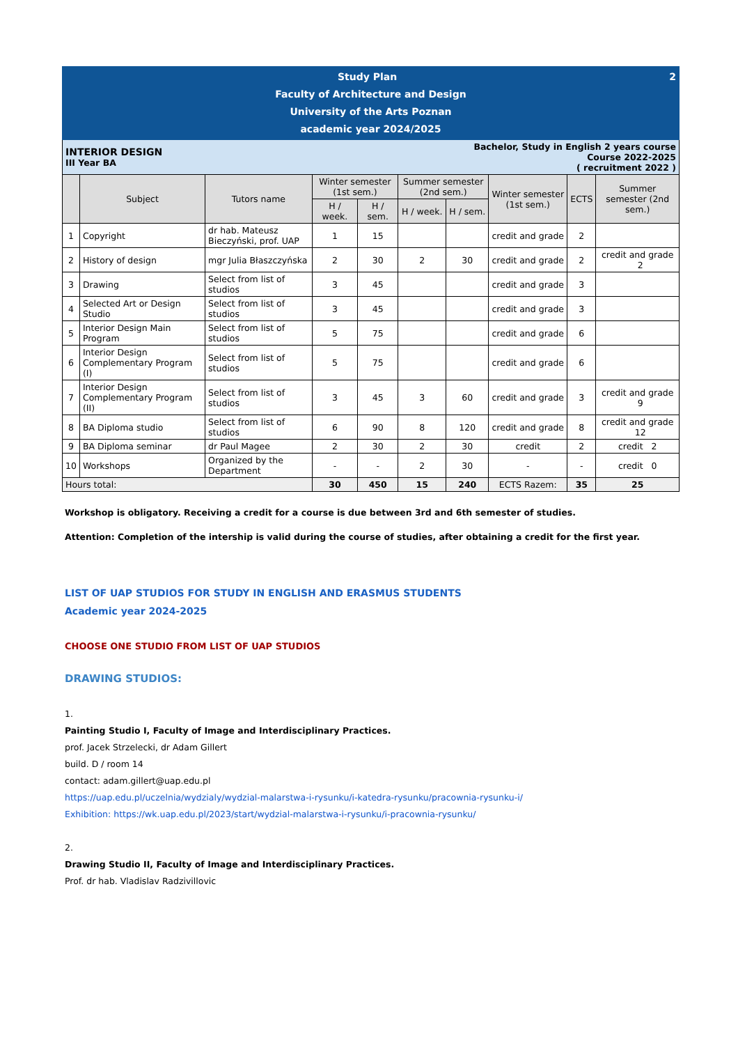| Study Plan 2 Faculty of Architecture and Design University of the Arts Poznan academic year 2024/2025 | | | | | | | | | |
| INTERIOR DESIGN III Year BA | | | | | Bachelor, Study in English 2 years course Course 2022-2025 ( recruitment 2022 ) | | | | |
| | Subject | Tutors name | Winter semester (1st sem.) | | Summer semester (2nd sem.) | | Winter semester (1st sem.) | ECTS | Summer semester (2nd sem.) |
| | | | H / week. | H / sem. | H / week. | H / sem. | | | |
| 1 | Copyright | dr hab. Mateusz Bieczyński, prof. UAP | 1 | 15 | | | credit and grade | 2 | |
| 2 | History of design | mgr Julia Błaszczyńska | 2 | 30 | 2 | 30 | credit and grade | 2 | credit and grade 2 |
| 3 | Drawing | Select from list of studios | 3 | 45 | | | credit and grade | 3 | |
| 4 | Selected Art or Design Studio | Select from list of studios | 3 | 45 | | | credit and grade | 3 | |
| 5 | Interior Design Main Program | Select from list of studios | 5 | 75 | | | credit and grade | 6 | |
| 6 | Interior Design Complementary Program (I) | Select from list of studios | 5 | 75 | | | credit and grade | 6 | |
| 7 | Interior Design Complementary Program (II) | Select from list of studios | 3 | 45 | 3 | 60 | credit and grade | 3 | credit and grade 9 |
| 8 | BA Diploma studio | Select from list of studios | 6 | 90 | 8 | 120 | credit and grade | 8 | credit and grade 12 |
| 9 | BA Diploma seminar | dr Paul Magee | 2 | 30 | 2 | 30 | credit | 2 | credit 2 |
| 10 | Workshops | Organized by the Department | - | - | 2 | 30 | - | - | credit 0 |
| Hours total: | | | 30 | 450 | 15 | 240 | ECTS Razem: | 35 | 25 |
Workshop is obligatory. Receiving a credit for a course is due between 3rd and 6th semester of studies.
Attention: Completion of the intership is valid during the course of studies, after obtaining a credit for the first year.
LIST OF UAP STUDIOS FOR STUDY IN ENGLISH AND ERASMUS STUDENTS
Academic year 2024-2025
CHOOSE ONE STUDIO FROM LIST OF UAP STUDIOS
DRAWING STUDIOS:
1.
Painting Studio I, Faculty of Image and Interdisciplinary Practices.
prof. Jacek Strzelecki, dr Adam Gillert
build. D / room 14
contact: adam.gillert@uap.edu.pl
https://uap.edu.pl/uczelnia/wydzialy/wydzial-malarstwa-i-rysunku/i-katedra-rysunku/pracownia-rysunku-i/
Exhibition: https://wk.uap.edu.pl/2023/start/wydzial-malarstwa-i-rysunku/i-pracownia-rysunku/
2.
Drawing Studio II, Faculty of Image and Interdisciplinary Practices.
Prof. dr hab. Vladislav Radzivillovic